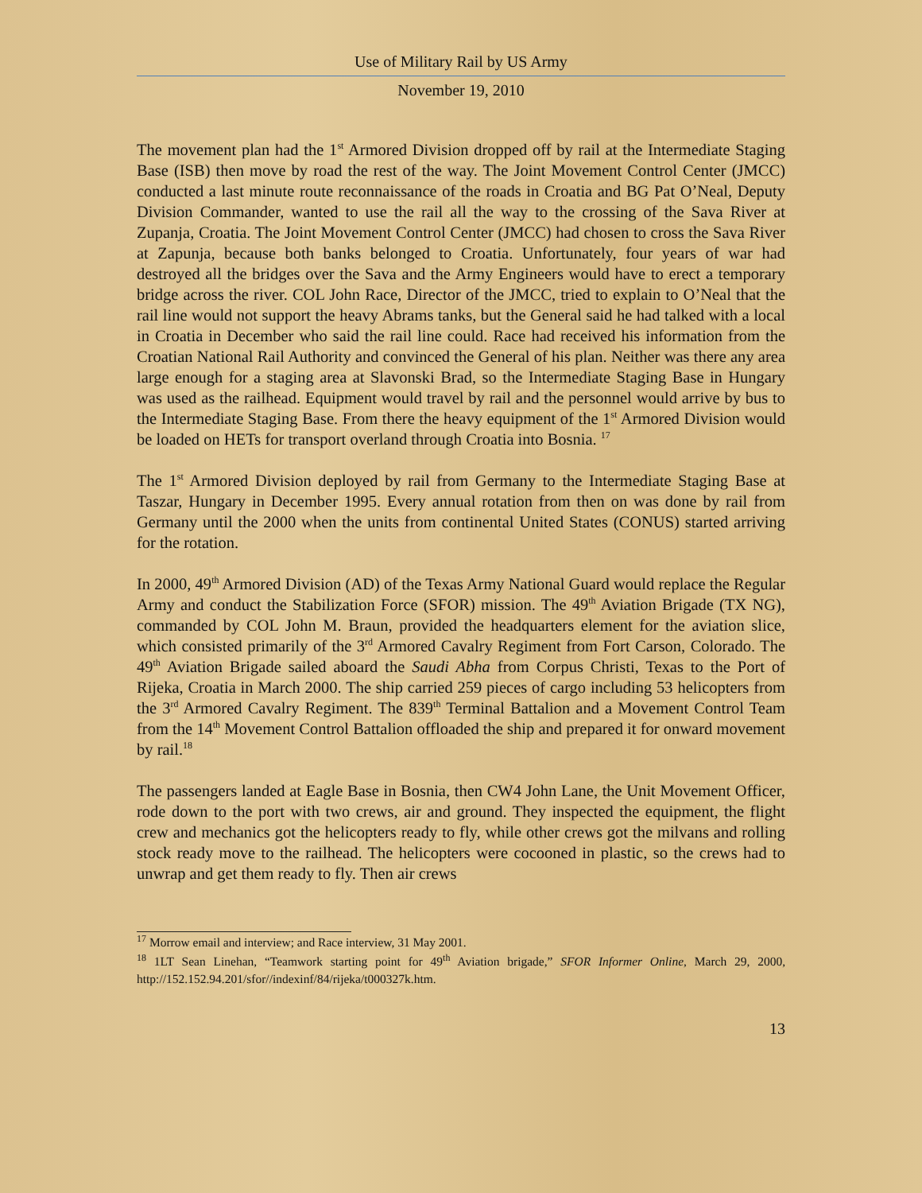Use of Military Rail by US Army
November 19, 2010
The movement plan had the 1<sup>st</sup> Armored Division dropped off by rail at the Intermediate Staging Base (ISB) then move by road the rest of the way. The Joint Movement Control Center (JMCC) conducted a last minute route reconnaissance of the roads in Croatia and BG Pat O’Neal, Deputy Division Commander, wanted to use the rail all the way to the crossing of the Sava River at Zupanja, Croatia. The Joint Movement Control Center (JMCC) had chosen to cross the Sava River at Zapunja, because both banks belonged to Croatia. Unfortunately, four years of war had destroyed all the bridges over the Sava and the Army Engineers would have to erect a temporary bridge across the river. COL John Race, Director of the JMCC, tried to explain to O’Neal that the rail line would not support the heavy Abrams tanks, but the General said he had talked with a local in Croatia in December who said the rail line could. Race had received his information from the Croatian National Rail Authority and convinced the General of his plan. Neither was there any area large enough for a staging area at Slavonski Brad, so the Intermediate Staging Base in Hungary was used as the railhead. Equipment would travel by rail and the personnel would arrive by bus to the Intermediate Staging Base. From there the heavy equipment of the 1<sup>st</sup> Armored Division would be loaded on HETs for transport overland through Croatia into Bosnia. <sup>17</sup>
The 1<sup>st</sup> Armored Division deployed by rail from Germany to the Intermediate Staging Base at Taszar, Hungary in December 1995. Every annual rotation from then on was done by rail from Germany until the 2000 when the units from continental United States (CONUS) started arriving for the rotation.
In 2000, 49<sup>th</sup> Armored Division (AD) of the Texas Army National Guard would replace the Regular Army and conduct the Stabilization Force (SFOR) mission. The 49<sup>th</sup> Aviation Brigade (TX NG), commanded by COL John M. Braun, provided the headquarters element for the aviation slice, which consisted primarily of the 3<sup>rd</sup> Armored Cavalry Regiment from Fort Carson, Colorado. The 49<sup>th</sup> Aviation Brigade sailed aboard the Saudi Abha from Corpus Christi, Texas to the Port of Rijeka, Croatia in March 2000. The ship carried 259 pieces of cargo including 53 helicopters from the 3<sup>rd</sup> Armored Cavalry Regiment. The 839<sup>th</sup> Terminal Battalion and a Movement Control Team from the 14<sup>th</sup> Movement Control Battalion offloaded the ship and prepared it for onward movement by rail.<sup>18</sup>
The passengers landed at Eagle Base in Bosnia, then CW4 John Lane, the Unit Movement Officer, rode down to the port with two crews, air and ground. They inspected the equipment, the flight crew and mechanics got the helicopters ready to fly, while other crews got the milvans and rolling stock ready move to the railhead. The helicopters were cocooned in plastic, so the crews had to unwrap and get them ready to fly. Then air crews
<sup>17</sup> Morrow email and interview; and Race interview, 31 May 2001.
<sup>18</sup> 1LT Sean Linehan, “Teamwork starting point for 49<sup>th</sup> Aviation brigade,” SFOR Informer Online, March 29, 2000, http://152.152.94.201/sfor//indexinf/84/rijeka/t000327k.htm.
13